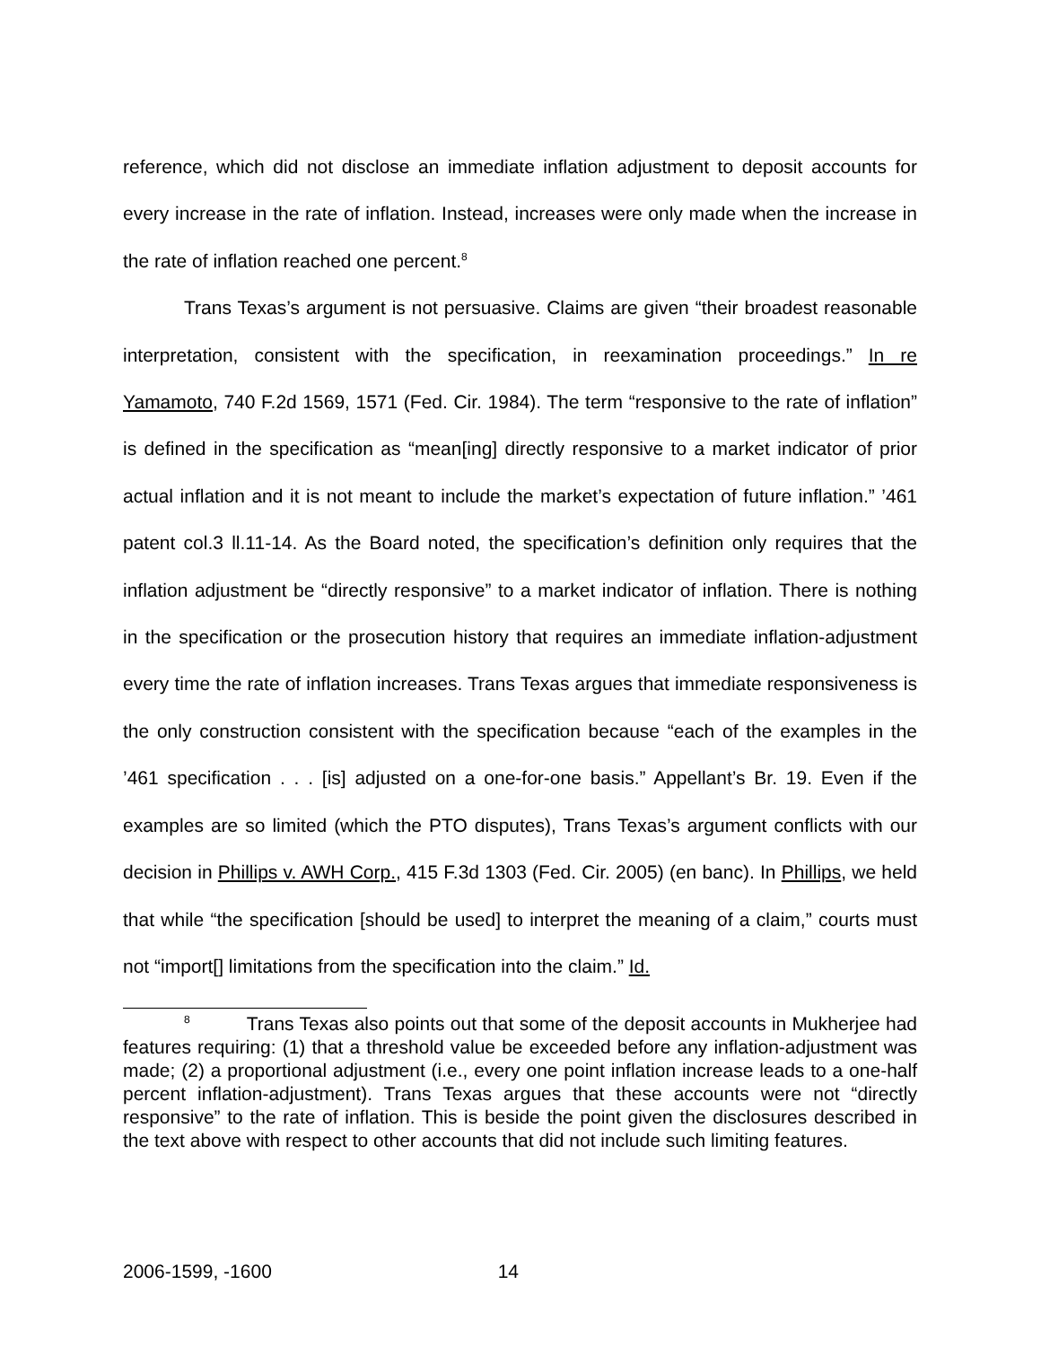reference, which did not disclose an immediate inflation adjustment to deposit accounts for every increase in the rate of inflation. Instead, increases were only made when the increase in the rate of inflation reached one percent.<sup>8</sup>
Trans Texas’s argument is not persuasive. Claims are given “their broadest reasonable interpretation, consistent with the specification, in reexamination proceedings.” In re Yamamoto, 740 F.2d 1569, 1571 (Fed. Cir. 1984). The term “responsive to the rate of inflation” is defined in the specification as “mean[ing] directly responsive to a market indicator of prior actual inflation and it is not meant to include the market’s expectation of future inflation.” ’461 patent col.3 ll.11-14. As the Board noted, the specification’s definition only requires that the inflation adjustment be “directly responsive” to a market indicator of inflation. There is nothing in the specification or the prosecution history that requires an immediate inflation-adjustment every time the rate of inflation increases. Trans Texas argues that immediate responsiveness is the only construction consistent with the specification because “each of the examples in the ’461 specification . . . [is] adjusted on a one-for-one basis.” Appellant’s Br. 19. Even if the examples are so limited (which the PTO disputes), Trans Texas’s argument conflicts with our decision in Phillips v. AWH Corp., 415 F.3d 1303 (Fed. Cir. 2005) (en banc). In Phillips, we held that while “the specification [should be used] to interpret the meaning of a claim,” courts must not “import[] limitations from the specification into the claim.” Id.
<sup>8</sup> Trans Texas also points out that some of the deposit accounts in Mukherjee had features requiring: (1) that a threshold value be exceeded before any inflation-adjustment was made; (2) a proportional adjustment (i.e., every one point inflation increase leads to a one-half percent inflation-adjustment). Trans Texas argues that these accounts were not “directly responsive” to the rate of inflation. This is beside the point given the disclosures described in the text above with respect to other accounts that did not include such limiting features.
2006-1599, -1600 14